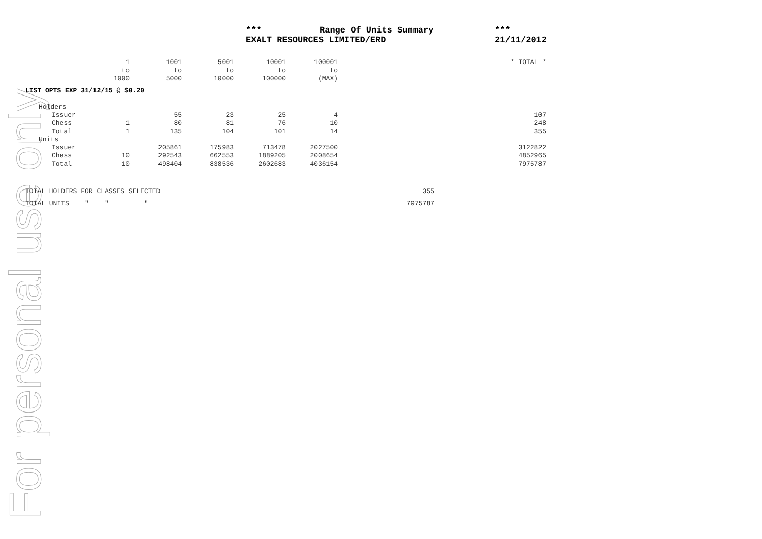For personal use only
| | *** | Range Of Units Summary | *** |
| | EXALT RESOURCES LIMITED/ERD | | 21/11/2012 |
| | 1 | 1001 | 5001 | 10001 | 100001 | | * TOTAL * |
| | to | to | to | to | to | | |
| | 1000 | 5000 | 10000 | 100000 | (MAX) | | |
| LIST OPTS EXP 31/12/15 @ $0.20 | | | | | | | |
| | Holders | | | | | | |
| | Issuer | 55 | 23 | 25 | 4 | | 107 |
| | Chess 1 | 80 | 81 | 76 | 10 | | 248 |
| | Total 1 | 135 | 104 | 101 | 14 | | 355 |
| | Units | | | | | | |
| | Issuer | 205861 | 175983 | 713478 | 2027500 | | 3122822 |
| | Chess 10 | 292543 | 662553 | 1889205 | 2008654 | | 4852965 |
| | Total 10 | 498404 | 838536 | 2602683 | 4036154 | | 7975787 |
| TOTAL HOLDERS FOR CLASSES SELECTED | 355 |
| TOTAL UNITS " " " | 7975787 |